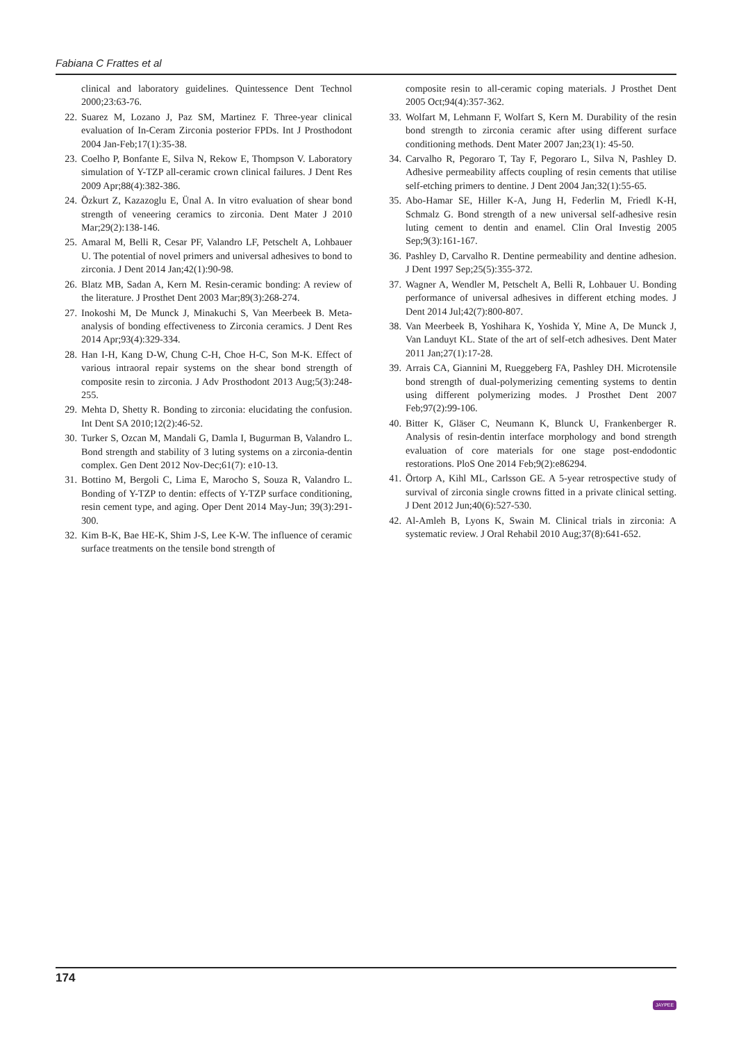Fabiana C Frattes et al
clinical and laboratory guidelines. Quintessence Dent Technol 2000;23:63-76.
22. Suarez M, Lozano J, Paz SM, Martinez F. Three-year clinical evaluation of In-Ceram Zirconia posterior FPDs. Int J Prosthodont 2004 Jan-Feb;17(1):35-38.
23. Coelho P, Bonfante E, Silva N, Rekow E, Thompson V. Laboratory simulation of Y-TZP all-ceramic crown clinical failures. J Dent Res 2009 Apr;88(4):382-386.
24. Özkurt Z, Kazazoglu E, Ünal A. In vitro evaluation of shear bond strength of veneering ceramics to zirconia. Dent Mater J 2010 Mar;29(2):138-146.
25. Amaral M, Belli R, Cesar PF, Valandro LF, Petschelt A, Lohbauer U. The potential of novel primers and universal adhesives to bond to zirconia. J Dent 2014 Jan;42(1):90-98.
26. Blatz MB, Sadan A, Kern M. Resin-ceramic bonding: A review of the literature. J Prosthet Dent 2003 Mar;89(3):268-274.
27. Inokoshi M, De Munck J, Minakuchi S, Van Meerbeek B. Meta-analysis of bonding effectiveness to Zirconia ceramics. J Dent Res 2014 Apr;93(4):329-334.
28. Han I-H, Kang D-W, Chung C-H, Choe H-C, Son M-K. Effect of various intraoral repair systems on the shear bond strength of composite resin to zirconia. J Adv Prosthodont 2013 Aug;5(3):248-255.
29. Mehta D, Shetty R. Bonding to zirconia: elucidating the confusion. Int Dent SA 2010;12(2):46-52.
30. Turker S, Ozcan M, Mandali G, Damla I, Bugurman B, Valandro L. Bond strength and stability of 3 luting systems on a zirconia-dentin complex. Gen Dent 2012 Nov-Dec;61(7): e10-13.
31. Bottino M, Bergoli C, Lima E, Marocho S, Souza R, Valandro L. Bonding of Y-TZP to dentin: effects of Y-TZP surface conditioning, resin cement type, and aging. Oper Dent 2014 May-Jun; 39(3):291-300.
32. Kim B-K, Bae HE-K, Shim J-S, Lee K-W. The influence of ceramic surface treatments on the tensile bond strength of
composite resin to all-ceramic coping materials. J Prosthet Dent 2005 Oct;94(4):357-362.
33. Wolfart M, Lehmann F, Wolfart S, Kern M. Durability of the resin bond strength to zirconia ceramic after using different surface conditioning methods. Dent Mater 2007 Jan;23(1): 45-50.
34. Carvalho R, Pegoraro T, Tay F, Pegoraro L, Silva N, Pashley D. Adhesive permeability affects coupling of resin cements that utilise self-etching primers to dentine. J Dent 2004 Jan;32(1):55-65.
35. Abo-Hamar SE, Hiller K-A, Jung H, Federlin M, Friedl K-H, Schmalz G. Bond strength of a new universal self-adhesive resin luting cement to dentin and enamel. Clin Oral Investig 2005 Sep;9(3):161-167.
36. Pashley D, Carvalho R. Dentine permeability and dentine adhesion. J Dent 1997 Sep;25(5):355-372.
37. Wagner A, Wendler M, Petschelt A, Belli R, Lohbauer U. Bonding performance of universal adhesives in different etching modes. J Dent 2014 Jul;42(7):800-807.
38. Van Meerbeek B, Yoshihara K, Yoshida Y, Mine A, De Munck J, Van Landuyt KL. State of the art of self-etch adhesives. Dent Mater 2011 Jan;27(1):17-28.
39. Arrais CA, Giannini M, Rueggeberg FA, Pashley DH. Microtensile bond strength of dual-polymerizing cementing systems to dentin using different polymerizing modes. J Prosthet Dent 2007 Feb;97(2):99-106.
40. Bitter K, Gläser C, Neumann K, Blunck U, Frankenberger R. Analysis of resin-dentin interface morphology and bond strength evaluation of core materials for one stage post-endodontic restorations. PloS One 2014 Feb;9(2):e86294.
41. Örtorp A, Kihl ML, Carlsson GE. A 5-year retrospective study of survival of zirconia single crowns fitted in a private clinical setting. J Dent 2012 Jun;40(6):527-530.
42. Al-Amleh B, Lyons K, Swain M. Clinical trials in zirconia: A systematic review. J Oral Rehabil 2010 Aug;37(8):641-652.
174
JAYPEE